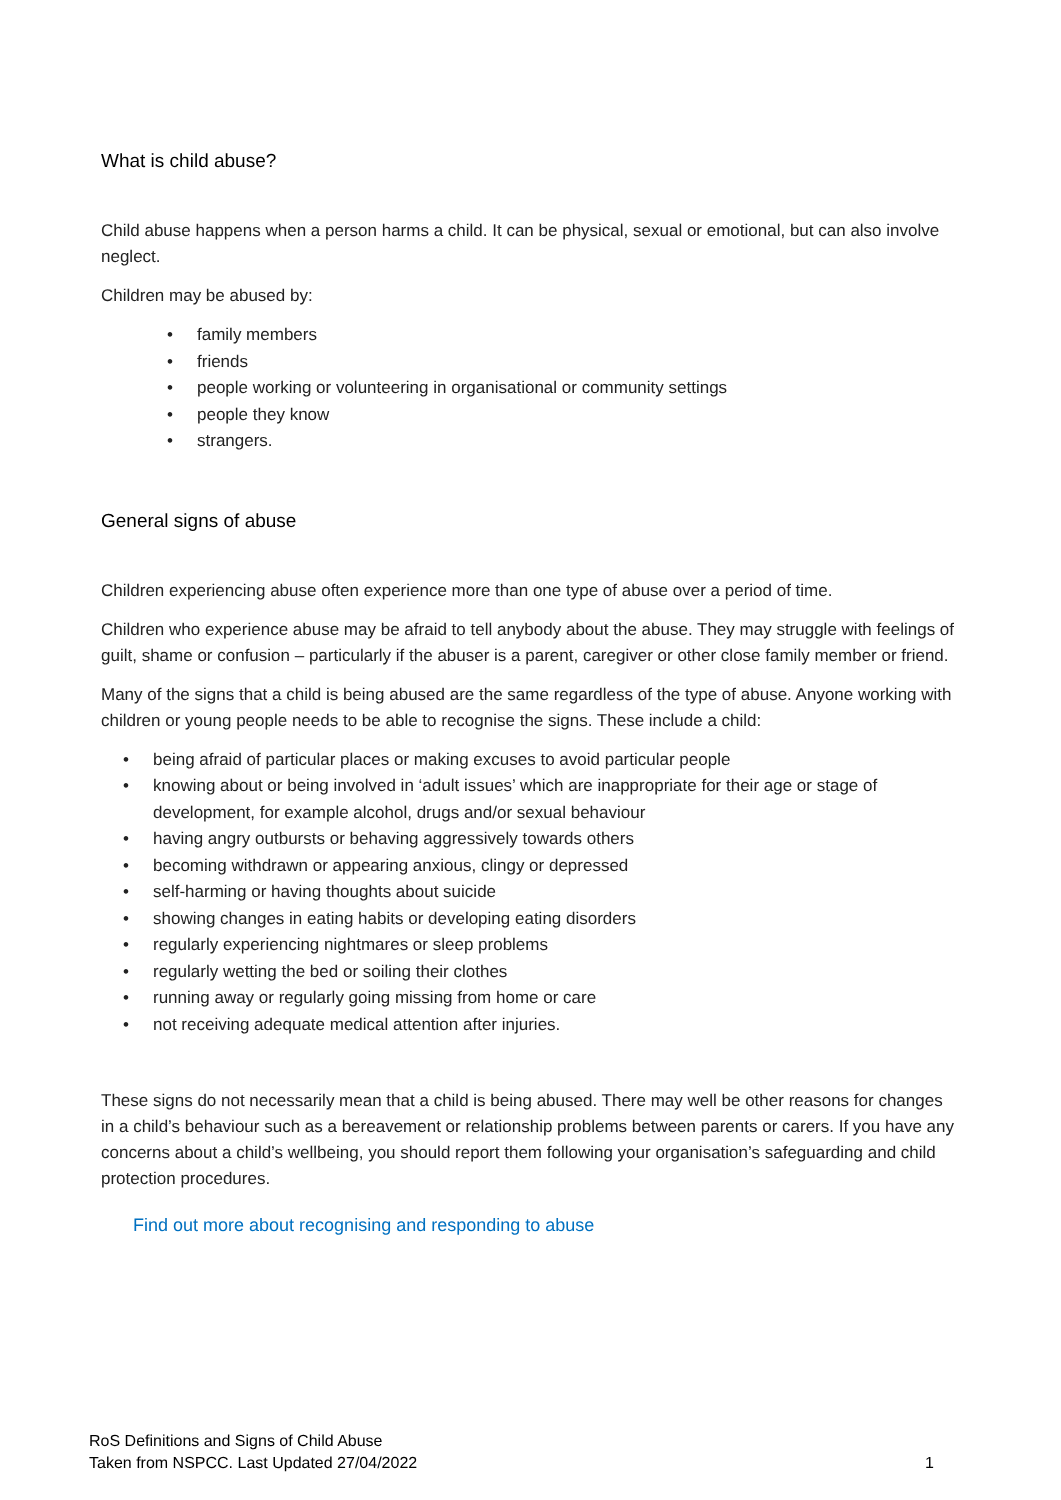What is child abuse?
Child abuse happens when a person harms a child. It can be physical, sexual or emotional, but can also involve neglect.
Children may be abused by:
• family members
• friends
• people working or volunteering in organisational or community settings
• people they know
• strangers.
General signs of abuse
Children experiencing abuse often experience more than one type of abuse over a period of time.
Children who experience abuse may be afraid to tell anybody about the abuse. They may struggle with feelings of guilt, shame or confusion – particularly if the abuser is a parent, caregiver or other close family member or friend.
Many of the signs that a child is being abused are the same regardless of the type of abuse. Anyone working with children or young people needs to be able to recognise the signs. These include a child:
• being afraid of particular places or making excuses to avoid particular people
• knowing about or being involved in ‘adult issues’ which are inappropriate for their age or stage of development, for example alcohol, drugs and/or sexual behaviour
• having angry outbursts or behaving aggressively towards others
• becoming withdrawn or appearing anxious, clingy or depressed
• self-harming or having thoughts about suicide
• showing changes in eating habits or developing eating disorders
• regularly experiencing nightmares or sleep problems
• regularly wetting the bed or soiling their clothes
• running away or regularly going missing from home or care
• not receiving adequate medical attention after injuries.
These signs do not necessarily mean that a child is being abused. There may well be other reasons for changes in a child’s behaviour such as a bereavement or relationship problems between parents or carers. If you have any concerns about a child’s wellbeing, you should report them following your organisation’s safeguarding and child protection procedures.
Find out more about recognising and responding to abuse
RoS Definitions and Signs of Child Abuse
Taken from NSPCC. Last Updated 27/04/2022
1